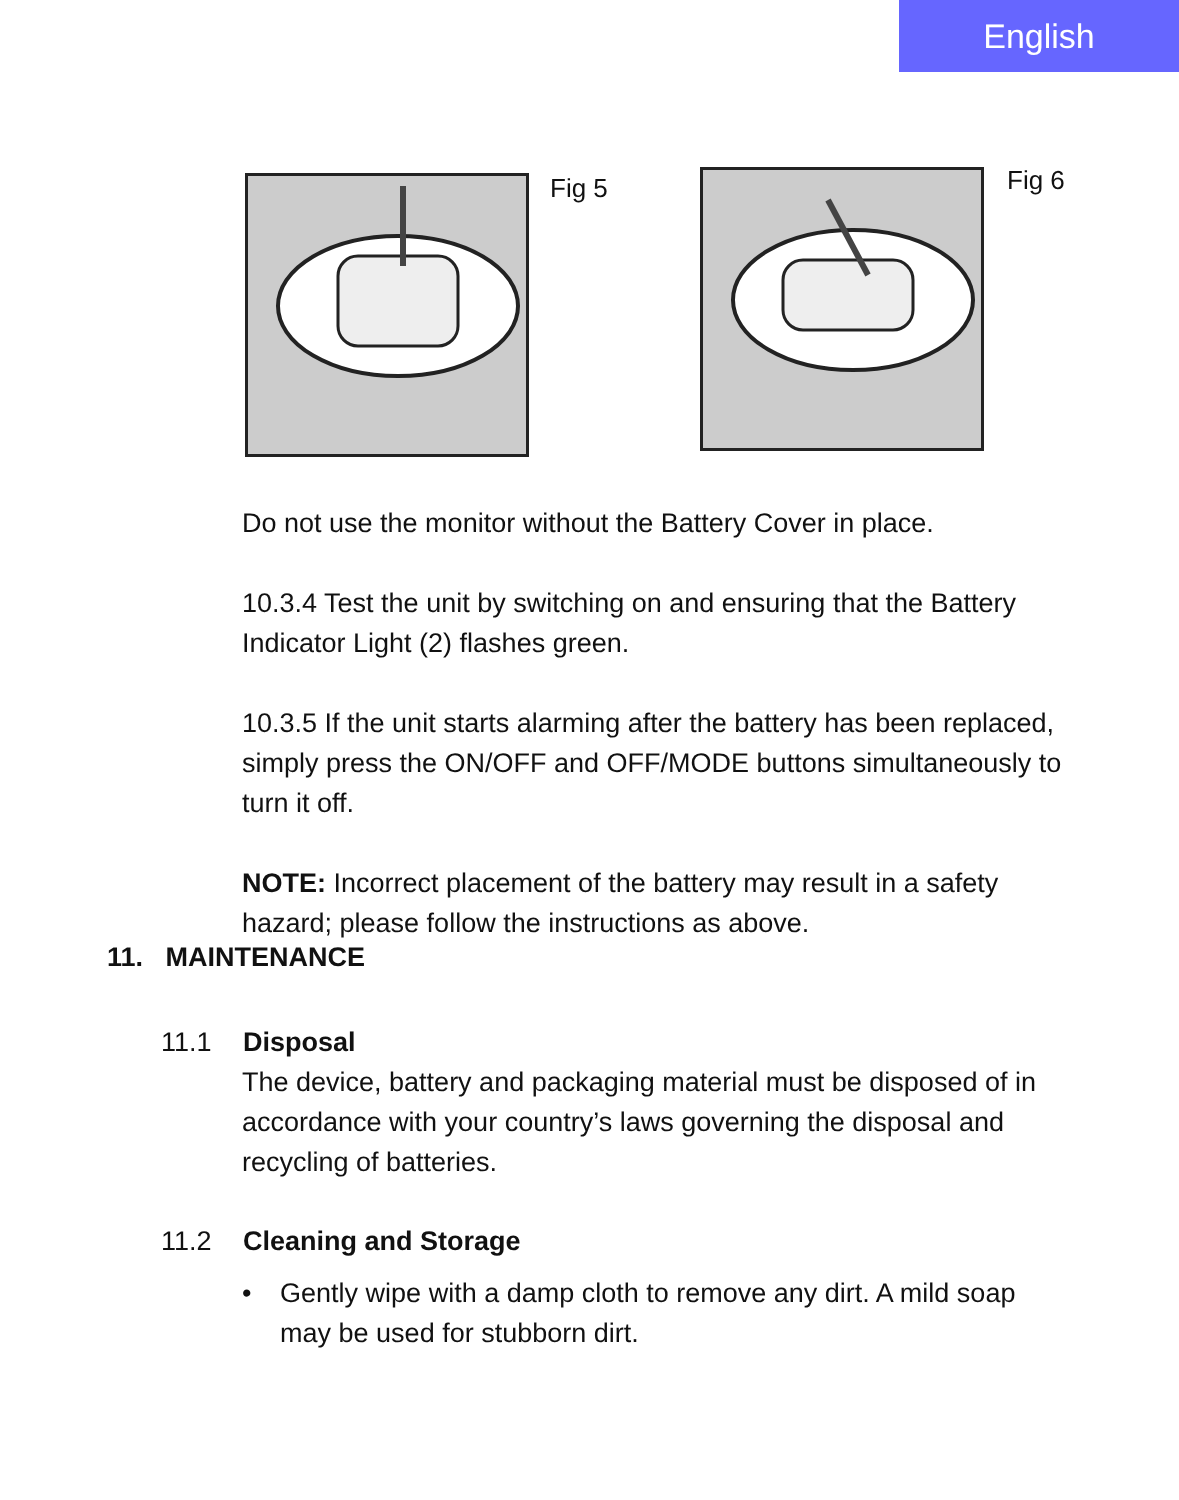English
Fig 5 Fig 6
Do not use the monitor without the Battery Cover in place.
10.3.4 Test the unit by switching on and ensuring that the Battery Indicator Light (2) flashes green.
10.3.5 If the unit starts alarming after the battery has been replaced, simply press the ON/OFF and OFF/MODE buttons simultaneously to turn it off.
NOTE: Incorrect placement of the battery may result in a safety hazard; please follow the instructions as above.
11. MAINTENANCE
11.1 Disposal
The device, battery and packaging material must be disposed of in accordance with your country’s laws governing the disposal and recycling of batteries.
11.2 Cleaning and Storage
• Gently wipe with a damp cloth to remove any dirt. A mild soap may be used for stubborn dirt.